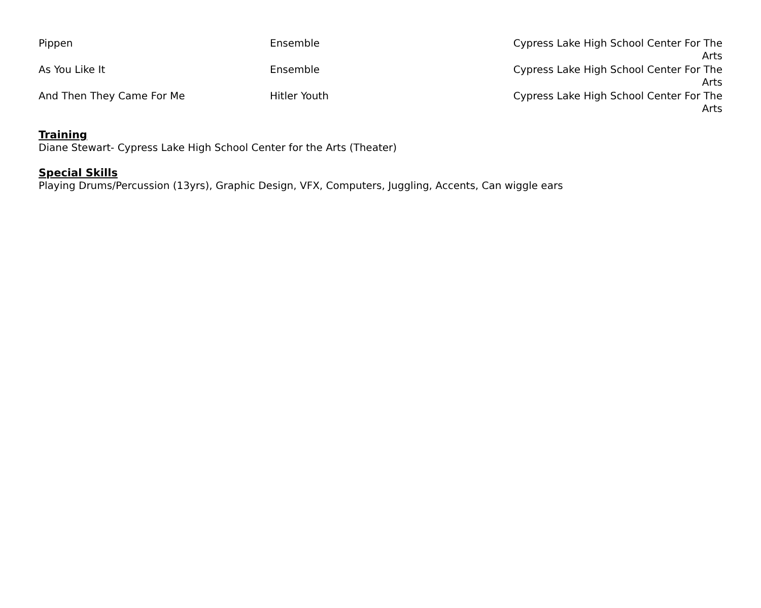| Pippen | Ensemble | Cypress Lake High School Center For The Arts |
| As You Like It | Ensemble | Cypress Lake High School Center For The Arts |
| And Then They Came For Me | Hitler Youth | Cypress Lake High School Center For The Arts |
Training
Diane Stewart- Cypress Lake High School Center for the Arts (Theater)
Special Skills
Playing Drums/Percussion (13yrs), Graphic Design, VFX, Computers, Juggling, Accents, Can wiggle ears